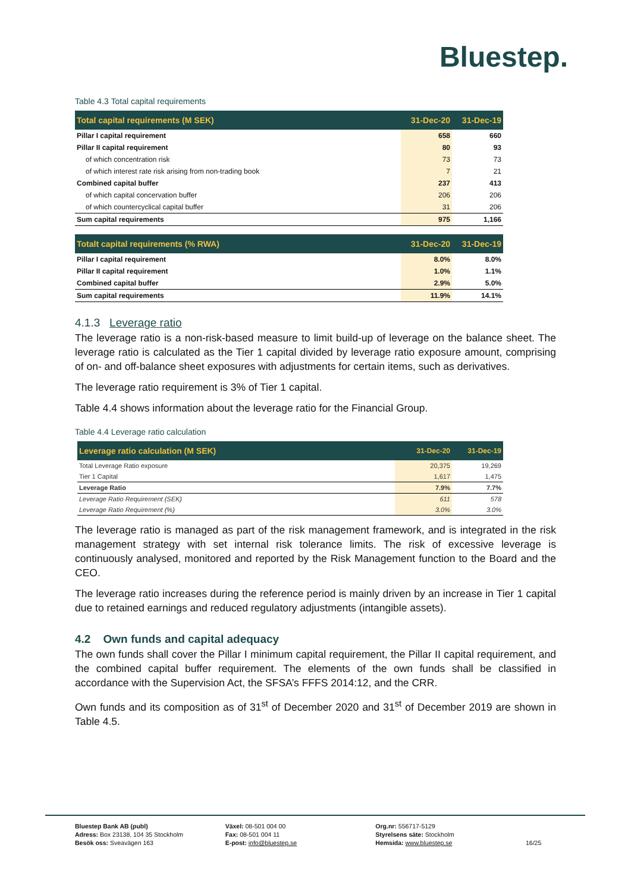Bluestep.
Table 4.3 Total capital requirements
| Total capital requirements (M SEK) | 31-Dec-20 | 31-Dec-19 |
| --- | --- | --- |
| Pillar I capital requirement | 658 | 660 |
| Pillar II capital requirement | 80 | 93 |
| of which concentration risk | 73 | 73 |
| of which interest rate risk arising from non-trading book | 7 | 21 |
| Combined capital buffer | 237 | 413 |
| of which capital concervation buffer | 206 | 206 |
| of which countercyclical capital buffer | 31 | 206 |
| Sum capital requirements | 975 | 1,166 |
| Totalt capital requirements (% RWA) | 31-Dec-20 | 31-Dec-19 |
| Pillar I capital requirement | 8.0% | 8.0% |
| Pillar II capital requirement | 1.0% | 1.1% |
| Combined capital buffer | 2.9% | 5.0% |
| Sum capital requirements | 11.9% | 14.1% |
4.1.3 Leverage ratio
The leverage ratio is a non-risk-based measure to limit build-up of leverage on the balance sheet. The leverage ratio is calculated as the Tier 1 capital divided by leverage ratio exposure amount, comprising of on- and off-balance sheet exposures with adjustments for certain items, such as derivatives.
The leverage ratio requirement is 3% of Tier 1 capital.
Table 4.4 shows information about the leverage ratio for the Financial Group.
Table 4.4 Leverage ratio calculation
| Leverage ratio calculation (M SEK) | 31-Dec-20 | 31-Dec-19 |
| --- | --- | --- |
| Total Leverage Ratio exposure | 20,375 | 19,269 |
| Tier 1 Capital | 1,617 | 1,475 |
| Leverage Ratio | 7.9% | 7.7% |
| Leverage Ratio Requirement (SEK) | 611 | 578 |
| Leverage Ratio Requirement (%) | 3.0% | 3.0% |
The leverage ratio is managed as part of the risk management framework, and is integrated in the risk management strategy with set internal risk tolerance limits. The risk of excessive leverage is continuously analysed, monitored and reported by the Risk Management function to the Board and the CEO.
The leverage ratio increases during the reference period is mainly driven by an increase in Tier 1 capital due to retained earnings and reduced regulatory adjustments (intangible assets).
4.2 Own funds and capital adequacy
The own funds shall cover the Pillar I minimum capital requirement, the Pillar II capital requirement, and the combined capital buffer requirement. The elements of the own funds shall be classified in accordance with the Supervision Act, the SFSA’s FFFS 2014:12, and the CRR.
Own funds and its composition as of 31<sup>st</sup> of December 2020 and 31<sup>st</sup> of December 2019 are shown in Table 4.5.
Bluestep Bank AB (publ)
Adress: Box 23138, 104 35 Stockholm
Besök oss: Sveavägen 163
Växel: 08-501 004 00
Fax: 08-501 004 11
E-post: info@bluestep.se
Org.nr: 556717-5129
Styrelsens säte: Stockholm
Hemsida: www.bluestep.se
16/25